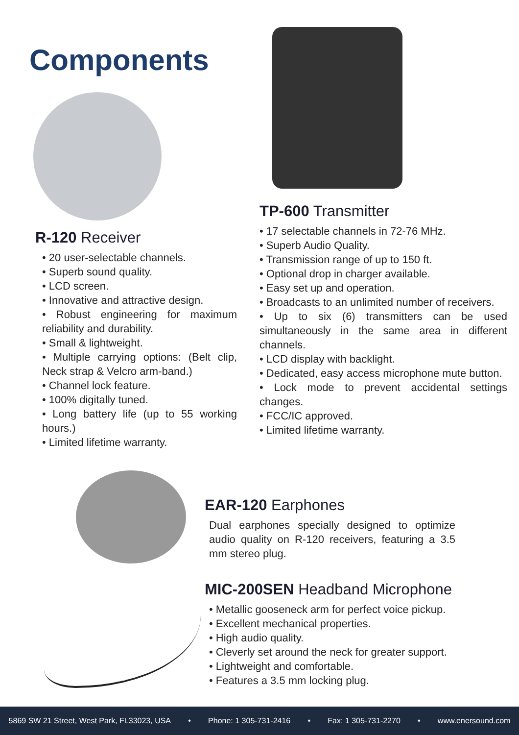Components
R-120 Receiver
• 20 user-selectable channels.
• Superb sound quality.
• LCD screen.
• Innovative and attractive design.
• Robust engineering for maximum reliability and durability.
• Small & lightweight.
• Multiple carrying options: (Belt clip, Neck strap & Velcro arm-band.)
• Channel lock feature.
• 100% digitally tuned.
• Long battery life (up to 55 working hours.)
• Limited lifetime warranty.
TP-600 Transmitter
• 17 selectable channels in 72-76 MHz.
• Superb Audio Quality.
• Transmission range of up to 150 ft.
• Optional drop in charger available.
• Easy set up and operation.
• Broadcasts to an unlimited number of receivers.
• Up to six (6) transmitters can be used simultaneously in the same area in different channels.
• LCD display with backlight.
• Dedicated, easy access microphone mute button.
• Lock mode to prevent accidental settings changes.
• FCC/IC approved.
• Limited lifetime warranty.
EAR-120 Earphones
Dual earphones specially designed to optimize audio quality on R-120 receivers, featuring a 3.5 mm stereo plug.
MIC-200SEN Headband Microphone
• Metallic gooseneck arm for perfect voice pickup.
• Excellent mechanical properties.
• High audio quality.
• Cleverly set around the neck for greater support.
• Lightweight and comfortable.
• Features a 3.5 mm locking plug.
5869 SW 21 Street, West Park, FL33023, USA • Phone: 1 305-731-2416 • Fax: 1 305-731-2270 • www.enersound.com